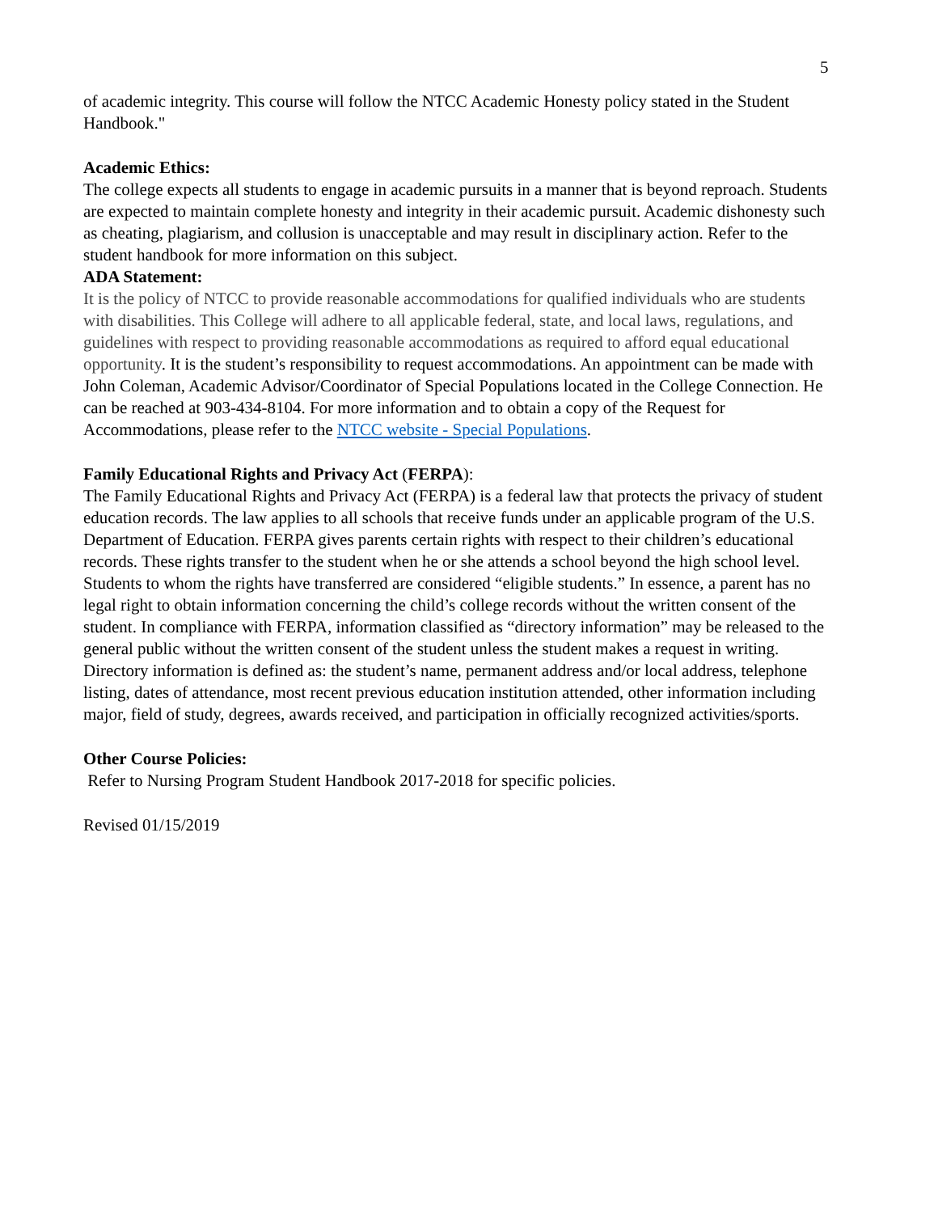5
of academic integrity. This course will follow the NTCC Academic Honesty policy stated in the Student Handbook."
Academic Ethics:
The college expects all students to engage in academic pursuits in a manner that is beyond reproach. Students are expected to maintain complete honesty and integrity in their academic pursuit. Academic dishonesty such as cheating, plagiarism, and collusion is unacceptable and may result in disciplinary action. Refer to the student handbook for more information on this subject.
ADA Statement:
It is the policy of NTCC to provide reasonable accommodations for qualified individuals who are students with disabilities. This College will adhere to all applicable federal, state, and local laws, regulations, and guidelines with respect to providing reasonable accommodations as required to afford equal educational opportunity. It is the student’s responsibility to request accommodations. An appointment can be made with John Coleman, Academic Advisor/Coordinator of Special Populations located in the College Connection. He can be reached at 903-434-8104. For more information and to obtain a copy of the Request for Accommodations, please refer to the NTCC website - Special Populations.
Family Educational Rights and Privacy Act (FERPA):
The Family Educational Rights and Privacy Act (FERPA) is a federal law that protects the privacy of student education records. The law applies to all schools that receive funds under an applicable program of the U.S. Department of Education. FERPA gives parents certain rights with respect to their children’s educational records. These rights transfer to the student when he or she attends a school beyond the high school level. Students to whom the rights have transferred are considered “eligible students.” In essence, a parent has no legal right to obtain information concerning the child’s college records without the written consent of the student. In compliance with FERPA, information classified as “directory information” may be released to the general public without the written consent of the student unless the student makes a request in writing. Directory information is defined as: the student’s name, permanent address and/or local address, telephone listing, dates of attendance, most recent previous education institution attended, other information including major, field of study, degrees, awards received, and participation in officially recognized activities/sports.
Other Course Policies:
Refer to Nursing Program Student Handbook 2017-2018 for specific policies.
Revised 01/15/2019